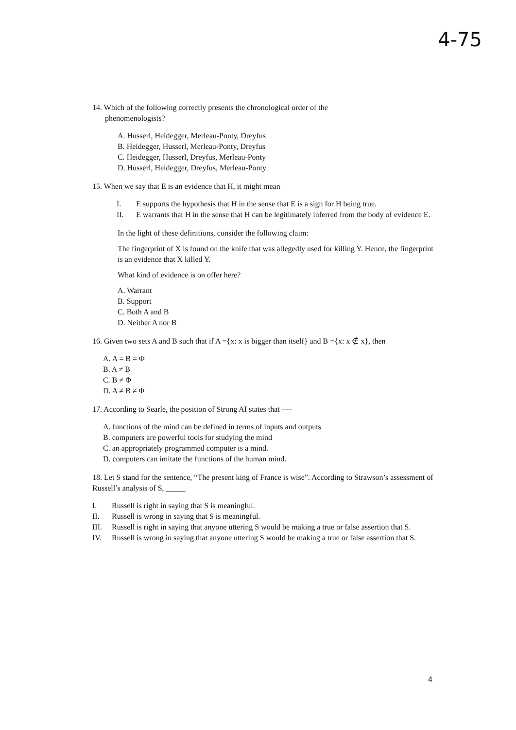4-75
14. Which of the following correctly presents the chronological order of the
phenomenologists?
A. Husserl, Heidegger, Merleau-Ponty, Dreyfus
B. Heidegger, Husserl, Merleau-Ponty, Dreyfus
C. Heidegger, Husserl, Dreyfus, Merleau-Ponty
D. Husserl, Heidegger, Dreyfus, Merleau-Ponty
15. When we say that E is an evidence that H, it might mean
I. E supports the hypothesis that H in the sense that E is a sign for H being true.
II. E warrants that H in the sense that H can be legitimately inferred from the body of evidence E.
In the light of these definitions, consider the following claim:
The fingerprint of X is found on the knife that was allegedly used for killing Y. Hence, the fingerprint is an evidence that X killed Y.
What kind of evidence is on offer here?
A. Warrant
B. Support
C. Both A and B
D. Neither A nor B
16. Given two sets A and B such that if A ={x: x is bigger than itself} and B ={x: x ∉ x}, then
A. A = B = Φ
B. A ≠ B
C. B ≠ Φ
D. A ≠ B ≠ Φ
17. According to Searle, the position of Strong AI states that ----
A. functions of the mind can be defined in terms of inputs and outputs
B. computers are powerful tools for studying the mind
C. an appropriately programmed computer is a mind.
D. computers can imitate the functions of the human mind.
18. Let S stand for the sentence, “The present king of France is wise”. According to Strawson’s assessment of Russell’s analysis of S, _____
I. Russell is right in saying that S is meaningful.
II. Russell is wrong in saying that S is meaningful.
III. Russell is right in saying that anyone uttering S would be making a true or false assertion that S.
IV. Russell is wrong in saying that anyone uttering S would be making a true or false assertion that S.
4